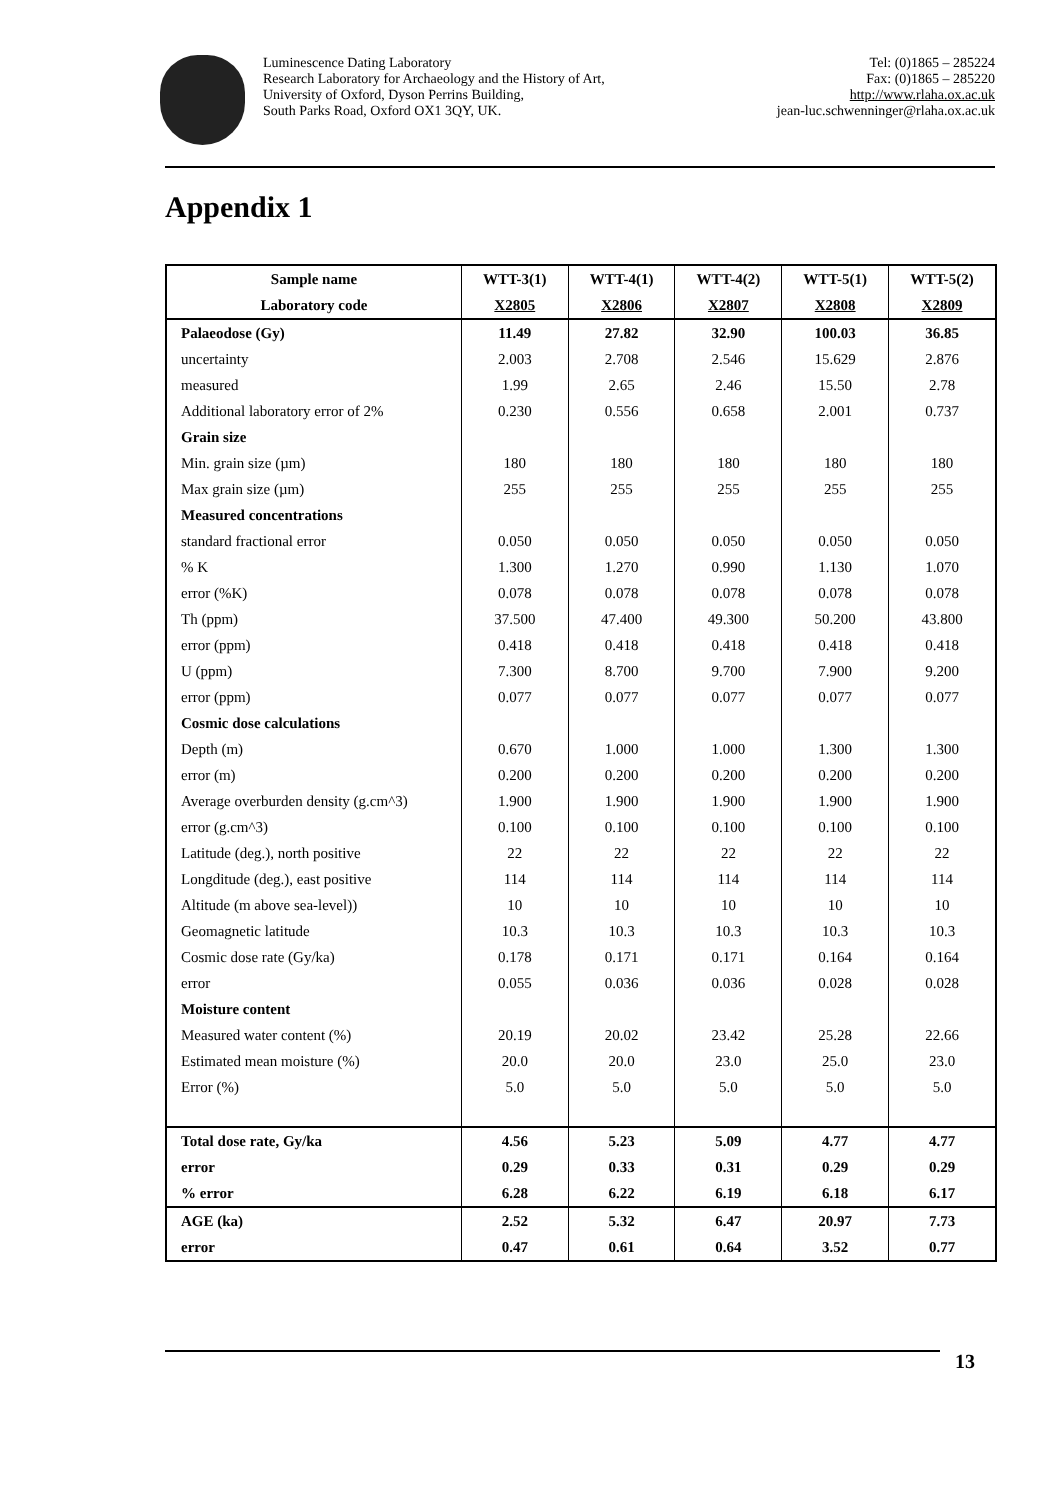Luminescence Dating Laboratory
Research Laboratory for Archaeology and the History of Art,
University of Oxford, Dyson Perrins Building,
South Parks Road, Oxford OX1 3QY, UK.
Tel: (0)1865 – 285224
Fax: (0)1865 – 285220
http://www.rlaha.ox.ac.uk
jean-luc.schwenninger@rlaha.ox.ac.uk
Appendix 1
| Sample name | WTT-3(1) | WTT-4(1) | WTT-4(2) | WTT-5(1) | WTT-5(2) |
| --- | --- | --- | --- | --- | --- |
| Laboratory code | X2805 | X2806 | X2807 | X2808 | X2809 |
| Palaeodose (Gy) | 11.49 | 27.82 | 32.90 | 100.03 | 36.85 |
| uncertainty | 2.003 | 2.708 | 2.546 | 15.629 | 2.876 |
| measured | 1.99 | 2.65 | 2.46 | 15.50 | 2.78 |
| Additional laboratory error of 2% | 0.230 | 0.556 | 0.658 | 2.001 | 0.737 |
| Grain size | | | | | |
| Min. grain size (µm) | 180 | 180 | 180 | 180 | 180 |
| Max grain size (µm) | 255 | 255 | 255 | 255 | 255 |
| Measured concentrations | | | | | |
| standard fractional error | 0.050 | 0.050 | 0.050 | 0.050 | 0.050 |
| % K | 1.300 | 1.270 | 0.990 | 1.130 | 1.070 |
| error (%K) | 0.078 | 0.078 | 0.078 | 0.078 | 0.078 |
| Th (ppm) | 37.500 | 47.400 | 49.300 | 50.200 | 43.800 |
| error (ppm) | 0.418 | 0.418 | 0.418 | 0.418 | 0.418 |
| U (ppm) | 7.300 | 8.700 | 9.700 | 7.900 | 9.200 |
| error (ppm) | 0.077 | 0.077 | 0.077 | 0.077 | 0.077 |
| Cosmic dose calculations | | | | | |
| Depth (m) | 0.670 | 1.000 | 1.000 | 1.300 | 1.300 |
| error (m) | 0.200 | 0.200 | 0.200 | 0.200 | 0.200 |
| Average overburden density (g.cm^3) | 1.900 | 1.900 | 1.900 | 1.900 | 1.900 |
| error (g.cm^3) | 0.100 | 0.100 | 0.100 | 0.100 | 0.100 |
| Latitude (deg.), north positive | 22 | 22 | 22 | 22 | 22 |
| Longditude (deg.), east positive | 114 | 114 | 114 | 114 | 114 |
| Altitude (m above sea-level)) | 10 | 10 | 10 | 10 | 10 |
| Geomagnetic latitude | 10.3 | 10.3 | 10.3 | 10.3 | 10.3 |
| Cosmic dose rate (Gy/ka) | 0.178 | 0.171 | 0.171 | 0.164 | 0.164 |
| error | 0.055 | 0.036 | 0.036 | 0.028 | 0.028 |
| Moisture content | | | | | |
| Measured water content (%) | 20.19 | 20.02 | 23.42 | 25.28 | 22.66 |
| Estimated mean moisture (%) | 20.0 | 20.0 | 23.0 | 25.0 | 23.0 |
| Error (%) | 5.0 | 5.0 | 5.0 | 5.0 | 5.0 |
| Total dose rate, Gy/ka | 4.56 | 5.23 | 5.09 | 4.77 | 4.77 |
| error | 0.29 | 0.33 | 0.31 | 0.29 | 0.29 |
| % error | 6.28 | 6.22 | 6.19 | 6.18 | 6.17 |
| AGE (ka) | 2.52 | 5.32 | 6.47 | 20.97 | 7.73 |
| error | 0.47 | 0.61 | 0.64 | 3.52 | 0.77 |
13